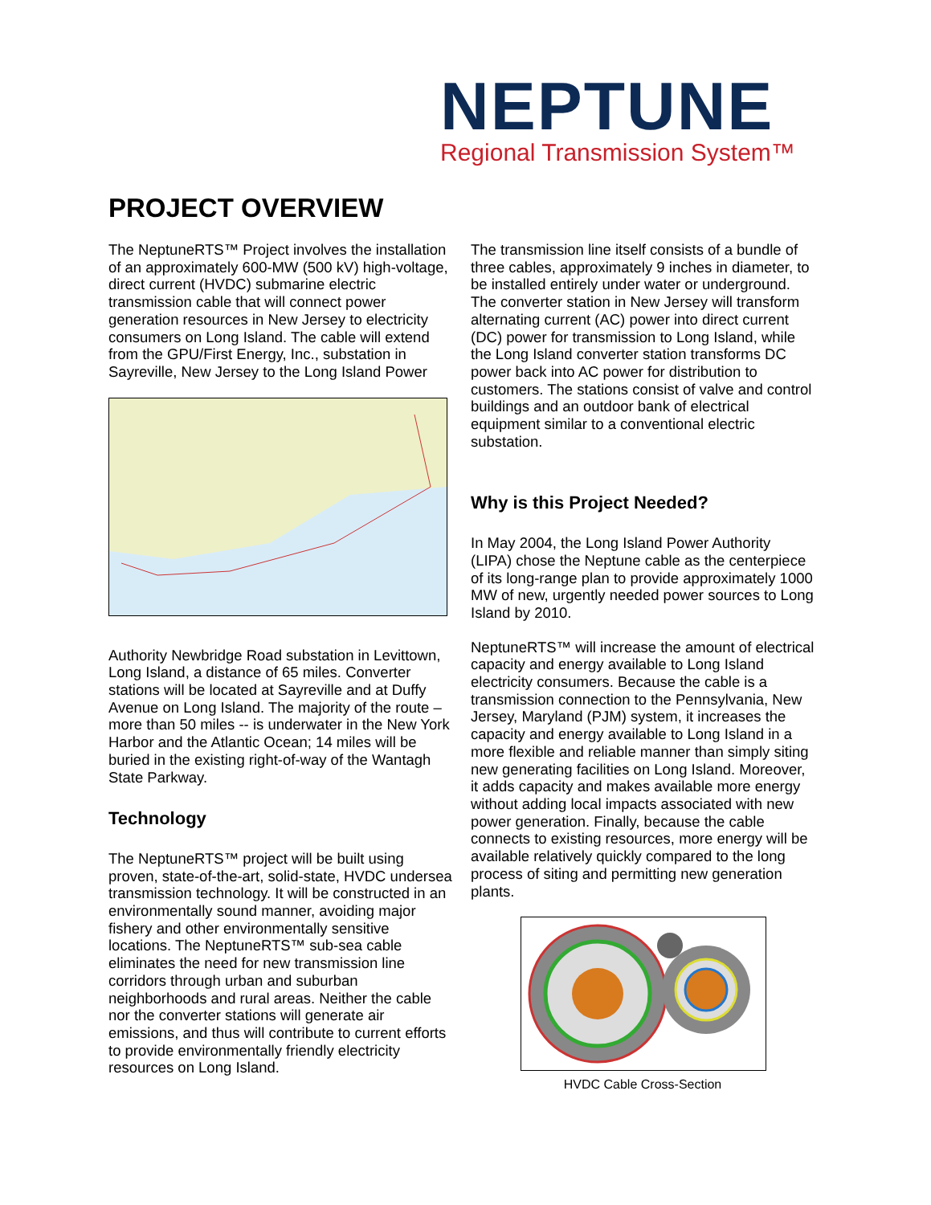NEPTUNE
Regional Transmission System™
PROJECT OVERVIEW
The NeptuneRTS™ Project involves the installation of an approximately 600-MW (500 kV) high-voltage, direct current (HVDC) submarine electric transmission cable that will connect power generation resources in New Jersey to electricity consumers on Long Island. The cable will extend from the GPU/First Energy, Inc., substation in Sayreville, New Jersey to the Long Island Power
Authority Newbridge Road substation in Levittown, Long Island, a distance of 65 miles. Converter stations will be located at Sayreville and at Duffy Avenue on Long Island. The majority of the route – more than 50 miles -- is underwater in the New York Harbor and the Atlantic Ocean; 14 miles will be buried in the existing right-of-way of the Wantagh State Parkway.
Technology
The NeptuneRTS™ project will be built using proven, state-of-the-art, solid-state, HVDC undersea transmission technology. It will be constructed in an environmentally sound manner, avoiding major fishery and other environmentally sensitive locations. The NeptuneRTS™ sub-sea cable eliminates the need for new transmission line corridors through urban and suburban neighborhoods and rural areas. Neither the cable nor the converter stations will generate air emissions, and thus will contribute to current efforts to provide environmentally friendly electricity resources on Long Island.
The transmission line itself consists of a bundle of three cables, approximately 9 inches in diameter, to be installed entirely under water or underground. The converter station in New Jersey will transform alternating current (AC) power into direct current (DC) power for transmission to Long Island, while the Long Island converter station transforms DC power back into AC power for distribution to customers. The stations consist of valve and control buildings and an outdoor bank of electrical equipment similar to a conventional electric substation.
Why is this Project Needed?
In May 2004, the Long Island Power Authority (LIPA) chose the Neptune cable as the centerpiece of its long-range plan to provide approximately 1000 MW of new, urgently needed power sources to Long Island by 2010.
NeptuneRTS™ will increase the amount of electrical capacity and energy available to Long Island electricity consumers. Because the cable is a transmission connection to the Pennsylvania, New Jersey, Maryland (PJM) system, it increases the capacity and energy available to Long Island in a more flexible and reliable manner than simply siting new generating facilities on Long Island. Moreover, it adds capacity and makes available more energy without adding local impacts associated with new power generation. Finally, because the cable connects to existing resources, more energy will be available relatively quickly compared to the long process of siting and permitting new generation plants.
HVDC Cable Cross-Section